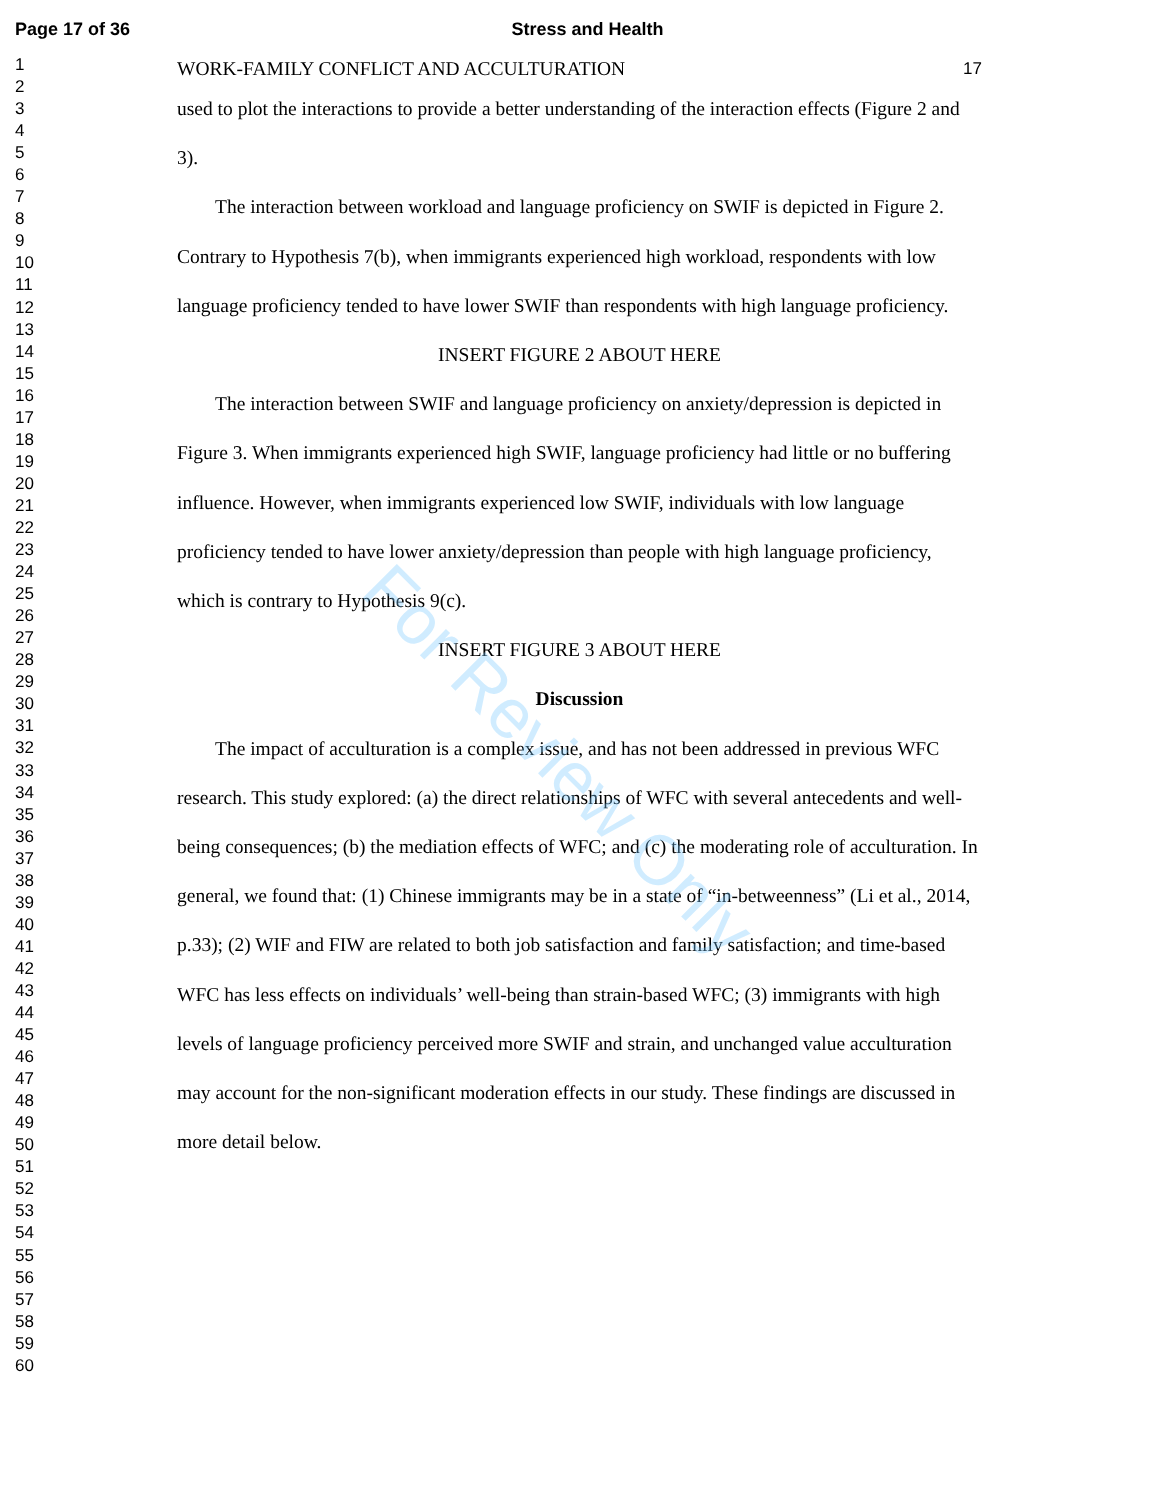Page 17 of 36 Stress and Health
1
2
3
4
5
6
7
8
9
10
11
12
13
14
15
16
17
18
19
20
21
22
23
24
25
26
27
28
29
30
31
32
33
34
35
36
37
38
39
40
41
42
43
44
45
46
47
48
49
50
51
52
53
54
55
56
57
58
59
60
WORK-FAMILY CONFLICT AND ACCULTURATION 17
used to plot the interactions to provide a better understanding of the interaction effects (Figure 2 and 3).
The interaction between workload and language proficiency on SWIF is depicted in Figure 2. Contrary to Hypothesis 7(b), when immigrants experienced high workload, respondents with low language proficiency tended to have lower SWIF than respondents with high language proficiency.
INSERT FIGURE 2 ABOUT HERE
The interaction between SWIF and language proficiency on anxiety/depression is depicted in Figure 3. When immigrants experienced high SWIF, language proficiency had little or no buffering influence. However, when immigrants experienced low SWIF, individuals with low language proficiency tended to have lower anxiety/depression than people with high language proficiency, which is contrary to Hypothesis 9(c).
INSERT FIGURE 3 ABOUT HERE
Discussion
The impact of acculturation is a complex issue, and has not been addressed in previous WFC research. This study explored: (a) the direct relationships of WFC with several antecedents and well-being consequences; (b) the mediation effects of WFC; and (c) the moderating role of acculturation. In general, we found that: (1) Chinese immigrants may be in a state of “in-betweenness” (Li et al., 2014, p.33); (2) WIF and FIW are related to both job satisfaction and family satisfaction; and time-based WFC has less effects on individuals’ well-being than strain-based WFC; (3) immigrants with high levels of language proficiency perceived more SWIF and strain, and unchanged value acculturation may account for the non-significant moderation effects in our study. These findings are discussed in more detail below.
For Review Only